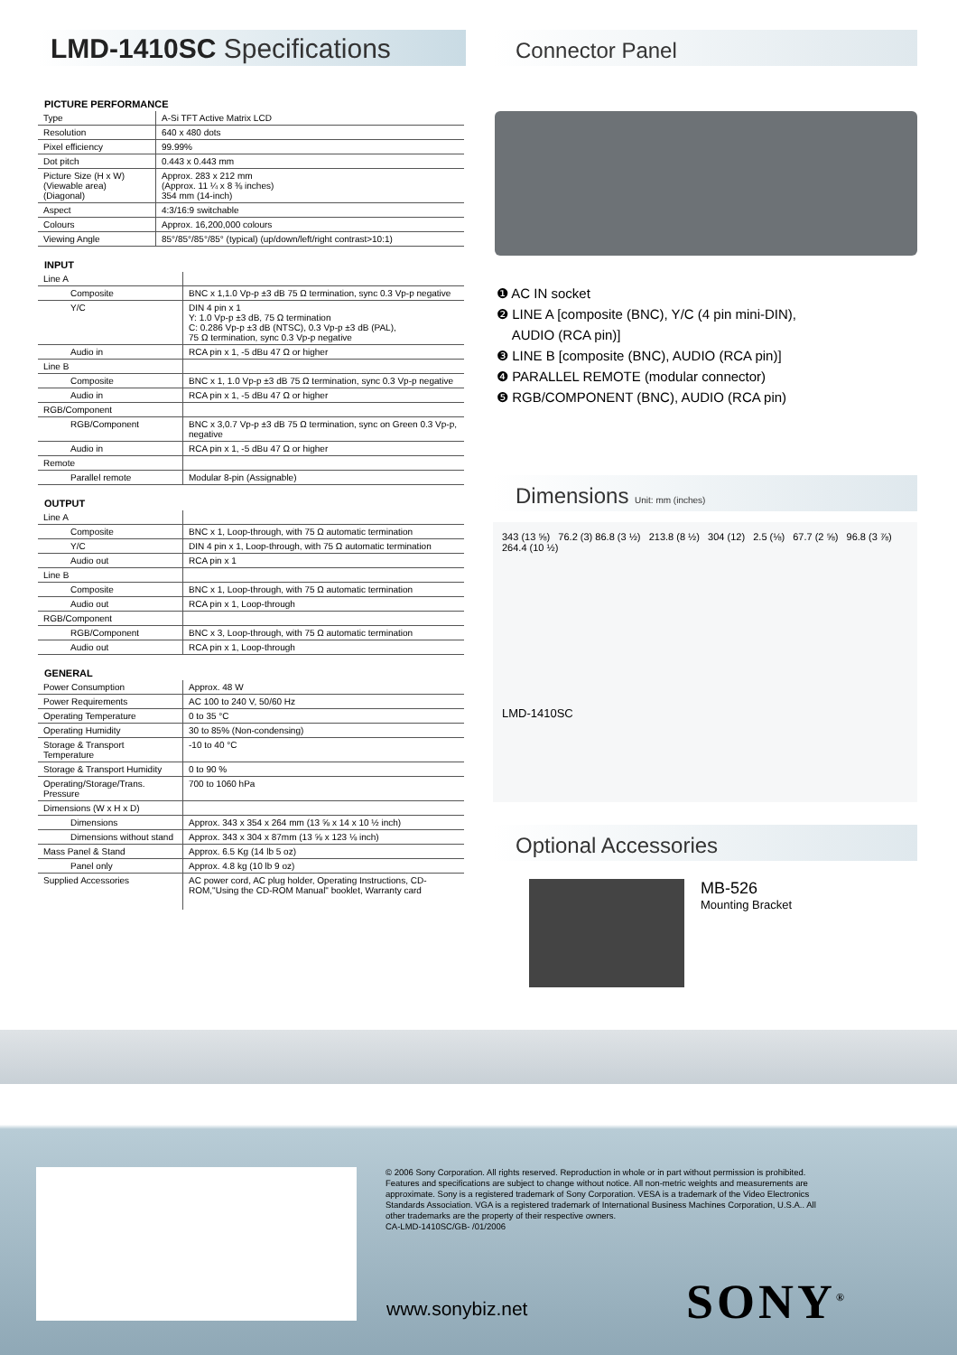LMD-1410SC Specifications
PICTURE PERFORMANCE
| Type | A-Si TFT Active Matrix LCD |
| Resolution | 640 x 480 dots |
| Pixel efficiency | 99.99% |
| Dot pitch | 0.443 x 0.443 mm |
| Picture Size (H x W) (Viewable area) (Diagonal) | Approx. 283 x 212 mm (Approx. 11 ¼ x 8 ⅜ inches) 354 mm (14-inch) |
| Aspect | 4:3/16:9 switchable |
| Colours | Approx. 16,200,000 colours |
| Viewing Angle | 85°/85°/85°/85° (typical) (up/down/left/right contrast>10:1) |
INPUT
| Line A | |
| Composite | BNC x 1,1.0 Vp-p ±3 dB 75 Ω termination, sync 0.3 Vp-p negative |
| Y/C | DIN 4 pin x 1 Y: 1.0 Vp-p ±3 dB, 75 Ω termination C: 0.286 Vp-p ±3 dB (NTSC), 0.3 Vp-p ±3 dB (PAL), 75 Ω termination, sync 0.3 Vp-p negative |
| Audio in | RCA pin x 1, -5 dBu 47 Ω or higher |
| Line B | |
| Composite | BNC x 1, 1.0 Vp-p ±3 dB 75 Ω termination, sync 0.3 Vp-p negative |
| Audio in | RCA pin x 1, -5 dBu 47 Ω or higher |
| RGB/Component | |
| RGB/Component | BNC x 3,0.7 Vp-p ±3 dB 75 Ω termination, sync on Green 0.3 Vp-p, negative |
| Audio in | RCA pin x 1, -5 dBu 47 Ω or higher |
| Remote | |
| Parallel remote | Modular 8-pin (Assignable) |
OUTPUT
| Line A | |
| Composite | BNC x 1, Loop-through, with 75 Ω automatic termination |
| Y/C | DIN 4 pin x 1, Loop-through, with 75 Ω automatic termination |
| Audio out | RCA pin x 1 |
| Line B | |
| Composite | BNC x 1, Loop-through, with 75 Ω automatic termination |
| Audio out | RCA pin x 1, Loop-through |
| RGB/Component | |
| RGB/Component | BNC x 3, Loop-through, with 75 Ω automatic termination |
| Audio out | RCA pin x 1, Loop-through |
GENERAL
| Power Consumption | Approx. 48 W |
| Power Requirements | AC 100 to 240 V, 50/60 Hz |
| Operating Temperature | 0 to 35 °C |
| Operating Humidity | 30 to 85% (Non-condensing) |
| Storage & Transport Temperature | -10 to 40 °C |
| Storage & Transport Humidity | 0 to 90 % |
| Operating/Storage/Trans. Pressure | 700 to 1060 hPa |
| Dimensions (W x H x D) | |
| Dimensions | Approx. 343 x 354 x 264 mm (13 ⅝ x 14 x 10 ½ inch) |
| Dimensions without stand | Approx. 343 x 304 x 87mm (13 ⅝ x 123 ⅛ inch) |
| Mass Panel & Stand | Approx. 6.5 Kg (14 lb 5 oz) |
| Panel only | Approx. 4.8 kg (10 lb 9 oz) |
| Supplied Accessories | AC power cord, AC plug holder, Operating Instructions, CD-ROM,"Using the CD-ROM Manual" booklet, Warranty card |
Connector Panel
❶ AC IN socket
❷ LINE A [composite (BNC), Y/C (4 pin mini-DIN),
AUDIO (RCA pin)]
❸ LINE B [composite (BNC), AUDIO (RCA pin)]
❹ PARALLEL REMOTE (modular connector)
❺ RGB/COMPONENT (BNC), AUDIO (RCA pin)
Dimensions Unit: mm (inches)
343 (13 ⅝) 76.2 (3) 86.8 (3 ½) 213.8 (8 ½) 304 (12) 2.5 (⅛) 67.7 (2 ⅝) 96.8 (3 ⅞) 264.4 (10 ½)
LMD-1410SC
Optional Accessories
MB-526
Mounting Bracket
© 2006 Sony Corporation. All rights reserved. Reproduction in whole or in part without permission is prohibited. Features and specifications are subject to change without notice. All non-metric weights and measurements are approximate. Sony is a registered trademark of Sony Corporation. VESA is a trademark of the Video Electronics Standards Association. VGA is a registered trademark of International Business Machines Corporation, U.S.A.. All other trademarks are the property of their respective owners.
CA-LMD-1410SC/GB- /01/2006
www.sonybiz.net SONY<sup>®</sup>